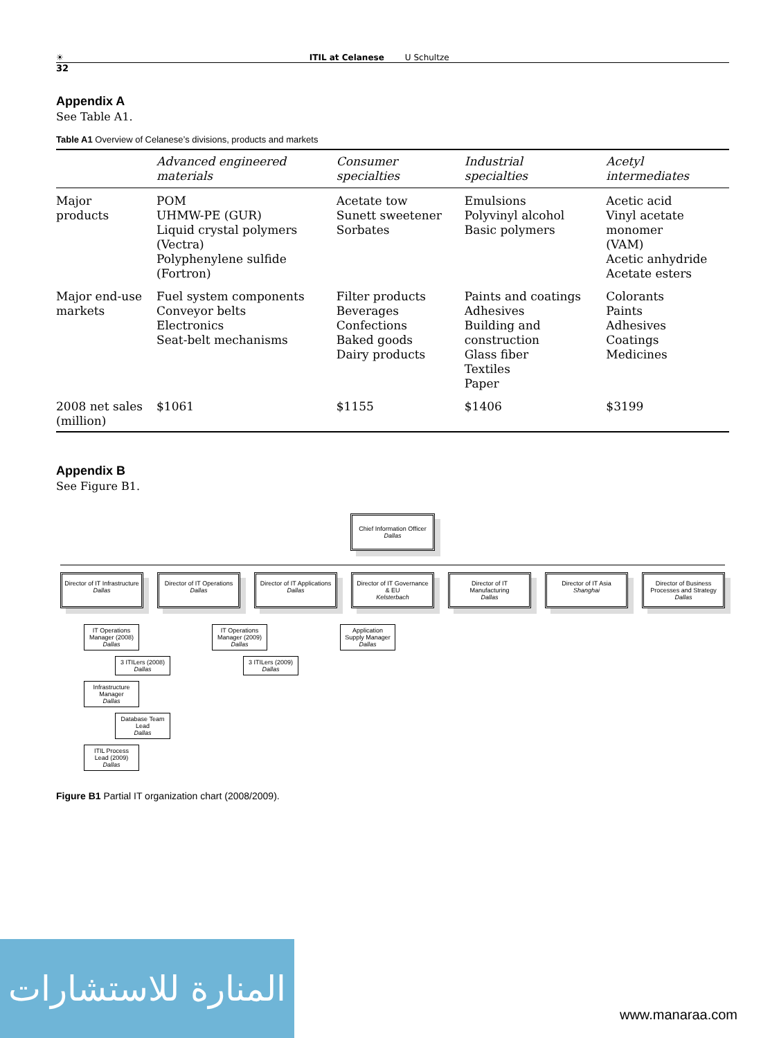☀ ITIL at Celanese U Schultze
32
Appendix A
See Table A1.
Table A1 Overview of Celanese’s divisions, products and markets
| | Advanced engineered materials | Consumer specialties | Industrial specialties | Acetyl intermediates |
| --- | --- | --- | --- | --- |
| Major products | POM UHMW-PE (GUR) Liquid crystal polymers (Vectra) Polyphenylene sulfide (Fortron) | Acetate tow Sunett sweetener Sorbates | Emulsions Polyvinyl alcohol Basic polymers | Acetic acid Vinyl acetate monomer (VAM) Acetic anhydride Acetate esters |
| Major end-use markets | Fuel system components Conveyor belts Electronics Seat-belt mechanisms | Filter products Beverages Confections Baked goods Dairy products | Paints and coatings Adhesives Building and construction Glass fiber Textiles Paper | Colorants Paints Adhesives Coatings Medicines |
| 2008 net sales (million) | $1061 | $1155 | $1406 | $3199 |
Appendix B
See Figure B1.
Chief Information Officer
Dallas
Director of IT Infrastructure
Dallas
Director of IT Operations
Dallas
Director of IT Applications
Dallas
Director of IT Governance & EU
Kelsterbach
Director of IT Manufacturing
Dallas
Director of IT Asia
Shanghai
Director of Business Processes and Strategy
Dallas
IT Operations Manager (2008)
Dallas
3 ITILers (2008)
Dallas
Infrastructure Manager
Dallas
Database Team Lead
Dallas
ITIL Process Lead (2009)
Dallas
IT Operations Manager (2009)
Dallas
3 ITILers (2009)
Dallas
Application Supply Manager
Dallas
Figure B1 Partial IT organization chart (2008/2009).
المنارة للاستشارات
www.manaraa.com